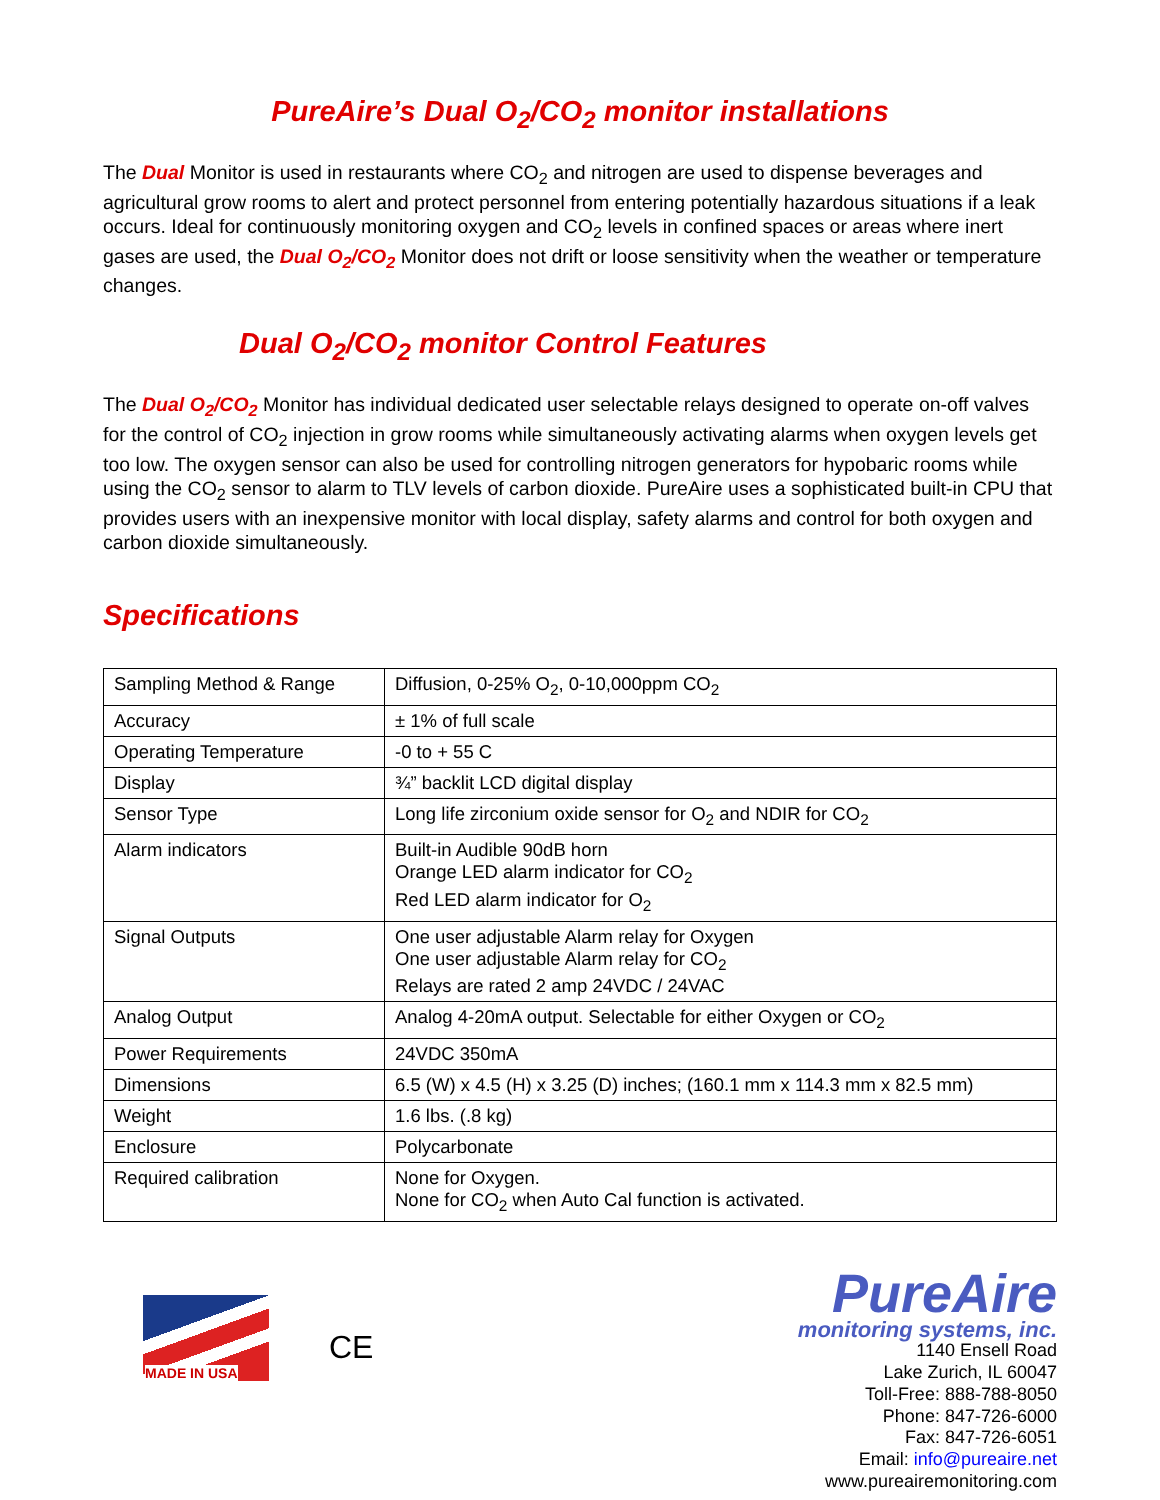PureAire’s Dual O<sub>2</sub>/CO<sub>2</sub> monitor installations
The Dual Monitor is used in restaurants where CO<sub>2</sub> and nitrogen are used to dispense beverages and agricultural grow rooms to alert and protect personnel from entering potentially hazardous situations if a leak occurs. Ideal for continuously monitoring oxygen and CO<sub>2</sub> levels in confined spaces or areas where inert gases are used, the Dual O<sub>2</sub>/CO<sub>2</sub> Monitor does not drift or loose sensitivity when the weather or temperature changes.
Dual O<sub>2</sub>/CO<sub>2</sub> monitor Control Features
The Dual O<sub>2</sub>/CO<sub>2</sub> Monitor has individual dedicated user selectable relays designed to operate on-off valves for the control of CO<sub>2</sub> injection in grow rooms while simultaneously activating alarms when oxygen levels get too low. The oxygen sensor can also be used for controlling nitrogen generators for hypobaric rooms while using the CO<sub>2</sub> sensor to alarm to TLV levels of carbon dioxide. PureAire uses a sophisticated built-in CPU that provides users with an inexpensive monitor with local display, safety alarms and control for both oxygen and carbon dioxide simultaneously.
Specifications
| Sampling Method & Range | Diffusion, 0-25% O<sub>2</sub>, 0-10,000ppm CO<sub>2</sub> |
| Accuracy | ± 1% of full scale |
| Operating Temperature | -0 to + 55 C |
| Display | ¾” backlit LCD digital display |
| Sensor Type | Long life zirconium oxide sensor for O<sub>2</sub> and NDIR for CO<sub>2</sub> |
| Alarm indicators | Built-in Audible 90dB horn Orange LED alarm indicator for CO<sub>2</sub> Red LED alarm indicator for O<sub>2</sub> |
| Signal Outputs | One user adjustable Alarm relay for Oxygen One user adjustable Alarm relay for CO<sub>2</sub> Relays are rated 2 amp 24VDC / 24VAC |
| Analog Output | Analog 4-20mA output. Selectable for either Oxygen or CO<sub>2</sub> |
| Power Requirements | 24VDC 350mA |
| Dimensions | 6.5 (W) x 4.5 (H) x 3.25 (D) inches; (160.1 mm x 114.3 mm x 82.5 mm) |
| Weight | 1.6 lbs. (.8 kg) |
| Enclosure | Polycarbonate |
| Required calibration | None for Oxygen. None for CO<sub>2</sub> when Auto Cal function is activated. |
MADE IN USA
CE
PureAire
monitoring systems, inc.
1140 Ensell Road
Lake Zurich, IL 60047
Toll-Free: 888-788-8050
Phone: 847-726-6000
Fax: 847-726-6051
Email: info@pureaire.net
www.pureairemonitoring.com